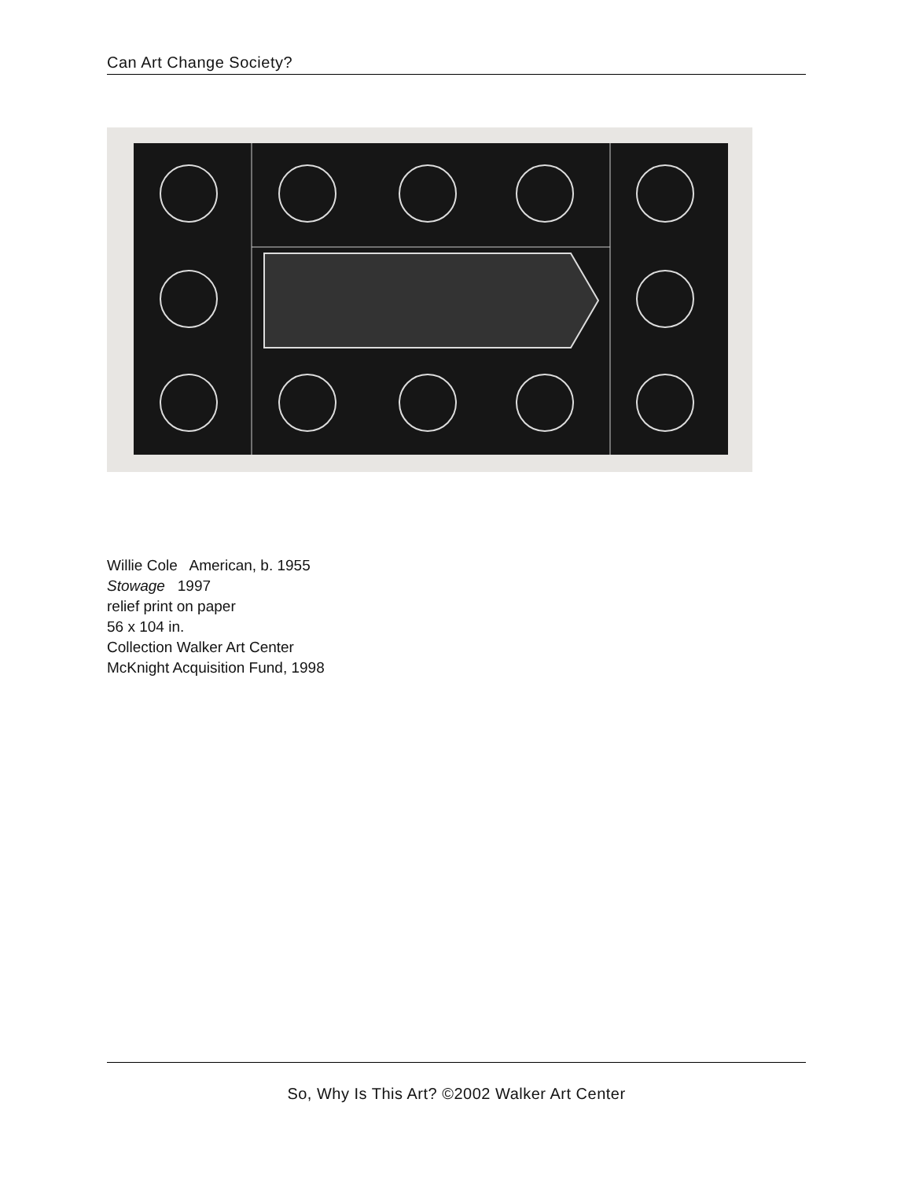Can Art Change Society?
Willie Cole American, b. 1955
Stowage 1997
relief print on paper
56 x 104 in.
Collection Walker Art Center
McKnight Acquisition Fund, 1998
So, Why Is This Art? ©2002 Walker Art Center